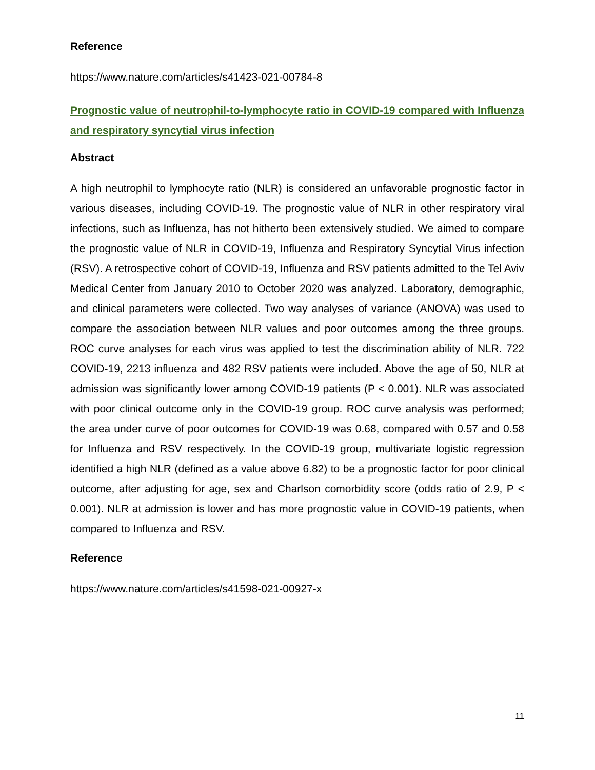Reference
https://www.nature.com/articles/s41423-021-00784-8
Prognostic value of neutrophil-to-lymphocyte ratio in COVID-19 compared with Influenza and respiratory syncytial virus infection
Abstract
A high neutrophil to lymphocyte ratio (NLR) is considered an unfavorable prognostic factor in various diseases, including COVID-19. The prognostic value of NLR in other respiratory viral infections, such as Influenza, has not hitherto been extensively studied. We aimed to compare the prognostic value of NLR in COVID-19, Influenza and Respiratory Syncytial Virus infection (RSV). A retrospective cohort of COVID-19, Influenza and RSV patients admitted to the Tel Aviv Medical Center from January 2010 to October 2020 was analyzed. Laboratory, demographic, and clinical parameters were collected. Two way analyses of variance (ANOVA) was used to compare the association between NLR values and poor outcomes among the three groups. ROC curve analyses for each virus was applied to test the discrimination ability of NLR. 722 COVID-19, 2213 influenza and 482 RSV patients were included. Above the age of 50, NLR at admission was significantly lower among COVID-19 patients (P < 0.001). NLR was associated with poor clinical outcome only in the COVID-19 group. ROC curve analysis was performed; the area under curve of poor outcomes for COVID-19 was 0.68, compared with 0.57 and 0.58 for Influenza and RSV respectively. In the COVID-19 group, multivariate logistic regression identified a high NLR (defined as a value above 6.82) to be a prognostic factor for poor clinical outcome, after adjusting for age, sex and Charlson comorbidity score (odds ratio of 2.9, P < 0.001). NLR at admission is lower and has more prognostic value in COVID-19 patients, when compared to Influenza and RSV.
Reference
https://www.nature.com/articles/s41598-021-00927-x
11